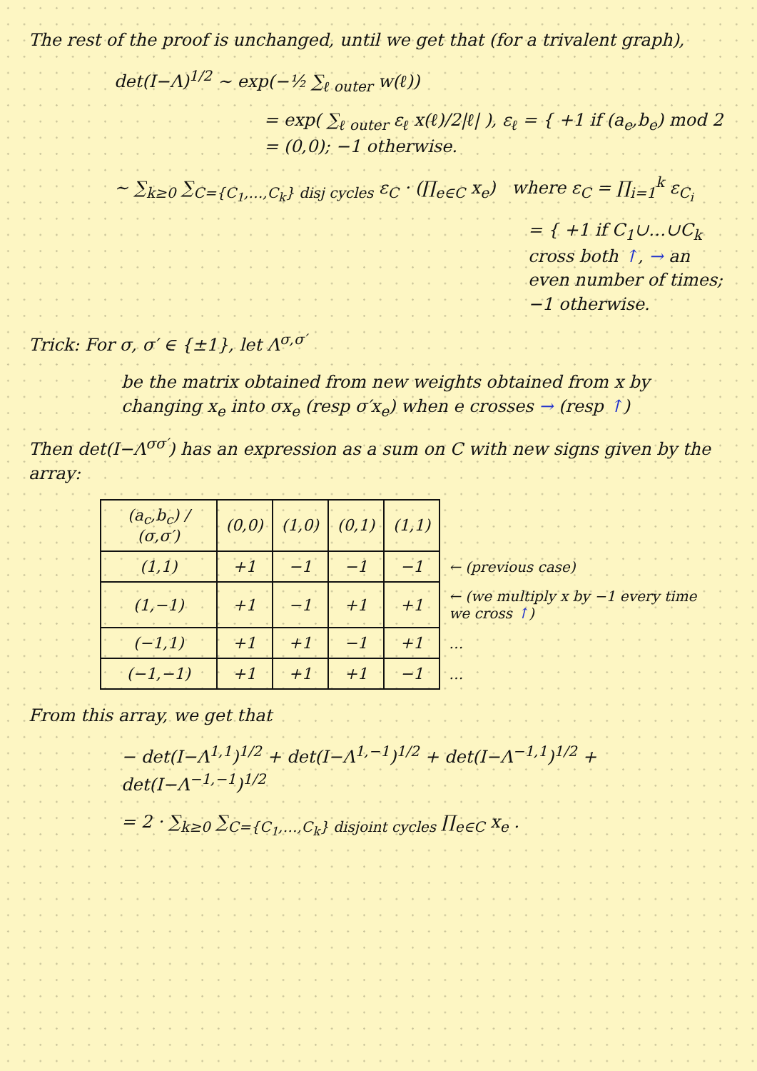The rest of the proof is unchanged, until we get that (for a trivalent graph),
det(I−Λ)<sup>1/2</sup> ∼ exp(−½ ∑<sub>ℓ outer</sub> w(ℓ))
= exp( ∑<sub>ℓ outer</sub> ε<sub>ℓ</sub> x(ℓ)/2|ℓ| ), ε<sub>ℓ</sub> = { +1 if (a<sub>e</sub>,b<sub>e</sub>) mod 2 = (0,0); −1 otherwise.
∼ ∑<sub>k≥0</sub> ∑<sub>C={C<sub>1</sub>,…,C<sub>k</sub>} disj cycles</sub> ε<sub>C</sub> · (∏<sub>e∈C</sub> x<sub>e</sub>) where ε<sub>C</sub> = ∏<sub>i=1</sub><sup>k</sup> ε<sub>C<sub>i</sub></sub>
= { +1 if C<sub>1</sub>∪…∪C<sub>k</sub> cross both ↑, → an even number of times; −1 otherwise.
Trick: For σ, σ′ ∈ {±1}, let Λ<sup>σ,σ′</sup>
be the matrix obtained from new weights obtained from x by changing x<sub>e</sub> into σx<sub>e</sub> (resp σ′x<sub>e</sub>) when e crosses → (resp ↑)
Then det(I−Λ<sup>σσ′</sup>) has an expression as a sum on C with new signs given by the array:
| (a<sub>c</sub>,b<sub>c</sub>) / (σ,σ′) | (0,0) | (1,0) | (0,1) | (1,1) | |
| (1,1) | +1 | −1 | −1 | −1 | ← (previous case) |
| (1,−1) | +1 | −1 | +1 | +1 | ← (we multiply x by −1 every time we cross ↑ ) |
| (−1,1) | +1 | +1 | −1 | +1 | … |
| (−1,−1) | +1 | +1 | +1 | −1 | … |
From this array, we get that
− det(I−Λ<sup>1,1</sup>)<sup>1/2</sup> + det(I−Λ<sup>1,−1</sup>)<sup>1/2</sup> + det(I−Λ<sup>−1,1</sup>)<sup>1/2</sup> + det(I−Λ<sup>−1,−1</sup>)<sup>1/2</sup>
= 2 · ∑<sub>k≥0</sub> ∑<sub>C={C<sub>1</sub>,…,C<sub>k</sub>} disjoint cycles</sub> ∏<sub>e∈C</sub> x<sub>e</sub> .